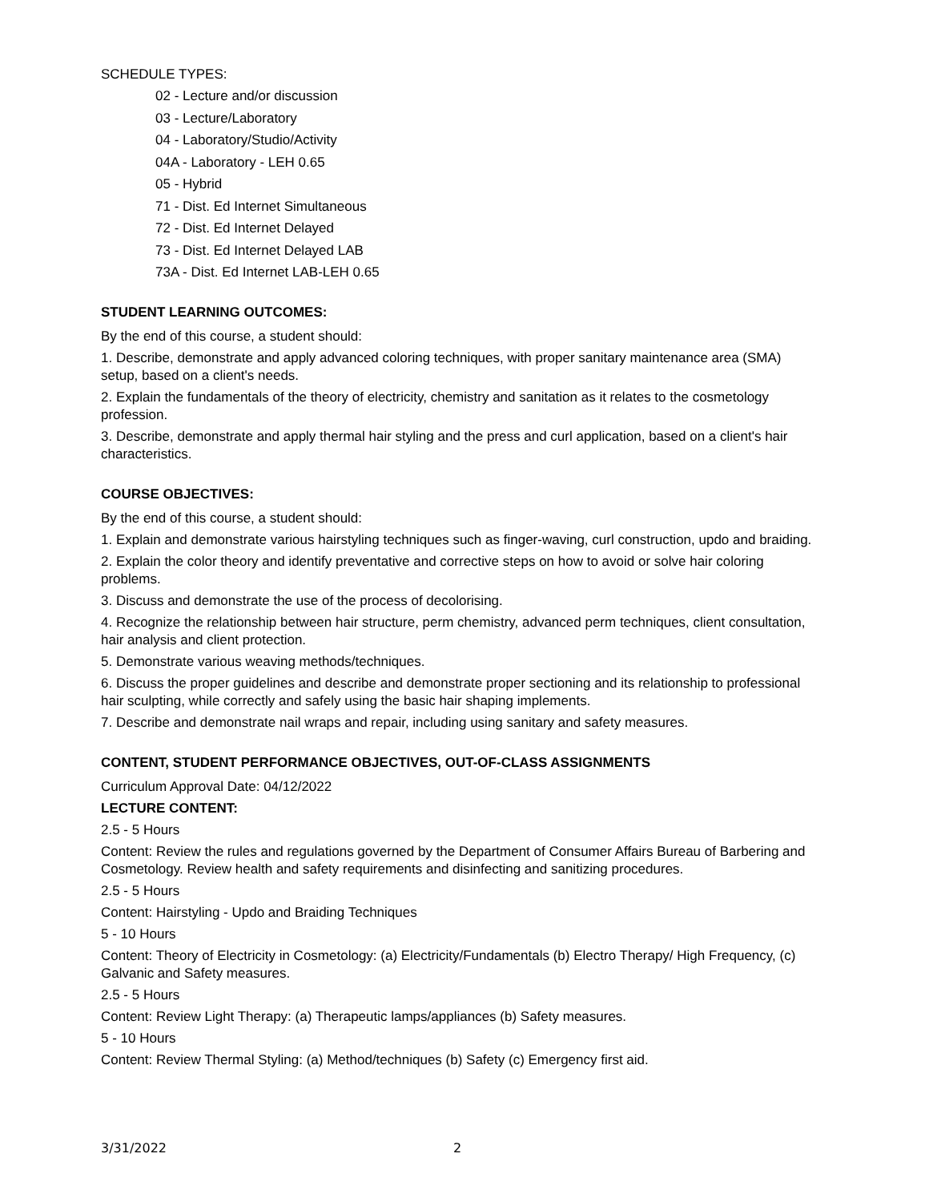SCHEDULE TYPES:
02 - Lecture and/or discussion
03 - Lecture/Laboratory
04 - Laboratory/Studio/Activity
04A - Laboratory - LEH 0.65
05 - Hybrid
71 - Dist. Ed Internet Simultaneous
72 - Dist. Ed Internet Delayed
73 - Dist. Ed Internet Delayed LAB
73A - Dist. Ed Internet LAB-LEH 0.65
STUDENT LEARNING OUTCOMES:
By the end of this course, a student should:
1. Describe, demonstrate and apply advanced coloring techniques, with proper sanitary maintenance area (SMA) setup, based on a client's needs.
2. Explain the fundamentals of the theory of electricity, chemistry and sanitation as it relates to the cosmetology profession.
3. Describe, demonstrate and apply thermal hair styling and the press and curl application, based on a client's hair characteristics.
COURSE OBJECTIVES:
By the end of this course, a student should:
1. Explain and demonstrate various hairstyling techniques such as finger-waving, curl construction, updo and braiding.
2. Explain the color theory and identify preventative and corrective steps on how to avoid or solve hair coloring problems.
3. Discuss and demonstrate the use of the process of decolorising.
4. Recognize the relationship between hair structure, perm chemistry, advanced perm techniques, client consultation, hair analysis and client protection.
5. Demonstrate various weaving methods/techniques.
6. Discuss the proper guidelines and describe and demonstrate proper sectioning and its relationship to professional hair sculpting, while correctly and safely using the basic hair shaping implements.
7. Describe and demonstrate nail wraps and repair, including using sanitary and safety measures.
CONTENT, STUDENT PERFORMANCE OBJECTIVES, OUT-OF-CLASS ASSIGNMENTS
Curriculum Approval Date: 04/12/2022
LECTURE CONTENT:
2.5 - 5 Hours
Content: Review the rules and regulations governed by the Department of Consumer Affairs Bureau of Barbering and Cosmetology. Review health and safety requirements and disinfecting and sanitizing procedures.
2.5 - 5 Hours
Content: Hairstyling - Updo and Braiding Techniques
5 - 10 Hours
Content: Theory of Electricity in Cosmetology: (a) Electricity/Fundamentals (b) Electro Therapy/ High Frequency, (c) Galvanic and Safety measures.
2.5 - 5 Hours
Content: Review Light Therapy: (a) Therapeutic lamps/appliances (b) Safety measures.
5 - 10 Hours
Content: Review Thermal Styling: (a) Method/techniques (b) Safety (c) Emergency first aid.
3/31/2022 2